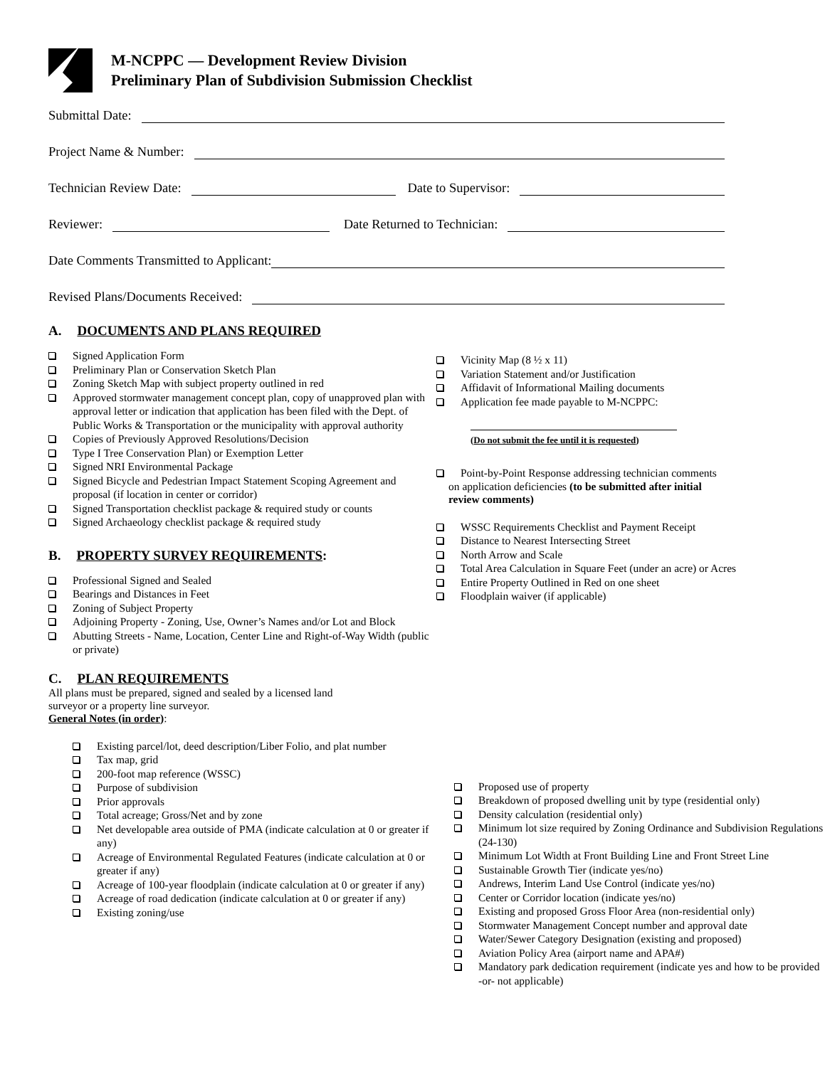M-NCPPC — Development Review Division
Preliminary Plan of Subdivision Submission Checklist
Submittal Date:
Project Name & Number:
Technician Review Date: Date to Supervisor:
Reviewer: Date Returned to Technician:
Date Comments Transmitted to Applicant:
Revised Plans/Documents Received:
A. DOCUMENTS AND PLANS REQUIRED
Signed Application Form
Preliminary Plan or Conservation Sketch Plan
Zoning Sketch Map with subject property outlined in red
Approved stormwater management concept plan, copy of unapproved plan with approval letter or indication that application has been filed with the Dept. of Public Works & Transportation or the municipality with approval authority
Copies of Previously Approved Resolutions/Decision
Type I Tree Conservation Plan) or Exemption Letter
Signed NRI Environmental Package
Signed Bicycle and Pedestrian Impact Statement Scoping Agreement and proposal (if location in center or corridor)
Signed Transportation checklist package & required study or counts
Signed Archaeology checklist package & required study
B. PROPERTY SURVEY REQUIREMENTS:
Professional Signed and Sealed
Bearings and Distances in Feet
Zoning of Subject Property
Adjoining Property - Zoning, Use, Owner’s Names and/or Lot and Block
Abutting Streets - Name, Location, Center Line and Right-of-Way Width (public or private)
C. PLAN REQUIREMENTS
All plans must be prepared, signed and sealed by a licensed land
surveyor or a property line surveyor.
General Notes (in order):
Existing parcel/lot, deed description/Liber Folio, and plat number
Tax map, grid
200-foot map reference (WSSC)
Purpose of subdivision
Prior approvals
Total acreage; Gross/Net and by zone
Net developable area outside of PMA (indicate calculation at 0 or greater if any)
Acreage of Environmental Regulated Features (indicate calculation at 0 or greater if any)
Acreage of 100-year floodplain (indicate calculation at 0 or greater if any)
Acreage of road dedication (indicate calculation at 0 or greater if any)
Existing zoning/use
Vicinity Map (8 ½ x 11)
Variation Statement and/or Justification
Affidavit of Informational Mailing documents
Application fee made payable to M-NCPPC:
(Do not submit the fee until it is requested)
Point-by-Point Response addressing technician comments
on application deficiencies (to be submitted after initial
review comments)
WSSC Requirements Checklist and Payment Receipt
Distance to Nearest Intersecting Street
North Arrow and Scale
Total Area Calculation in Square Feet (under an acre) or Acres
Entire Property Outlined in Red on one sheet
Floodplain waiver (if applicable)
Proposed use of property
Breakdown of proposed dwelling unit by type (residential only)
Density calculation (residential only)
Minimum lot size required by Zoning Ordinance and Subdivision Regulations (24-130)
Minimum Lot Width at Front Building Line and Front Street Line
Sustainable Growth Tier (indicate yes/no)
Andrews, Interim Land Use Control (indicate yes/no)
Center or Corridor location (indicate yes/no)
Existing and proposed Gross Floor Area (non-residential only)
Stormwater Management Concept number and approval date
Water/Sewer Category Designation (existing and proposed)
Aviation Policy Area (airport name and APA#)
Mandatory park dedication requirement (indicate yes and how to be provided -or- not applicable)